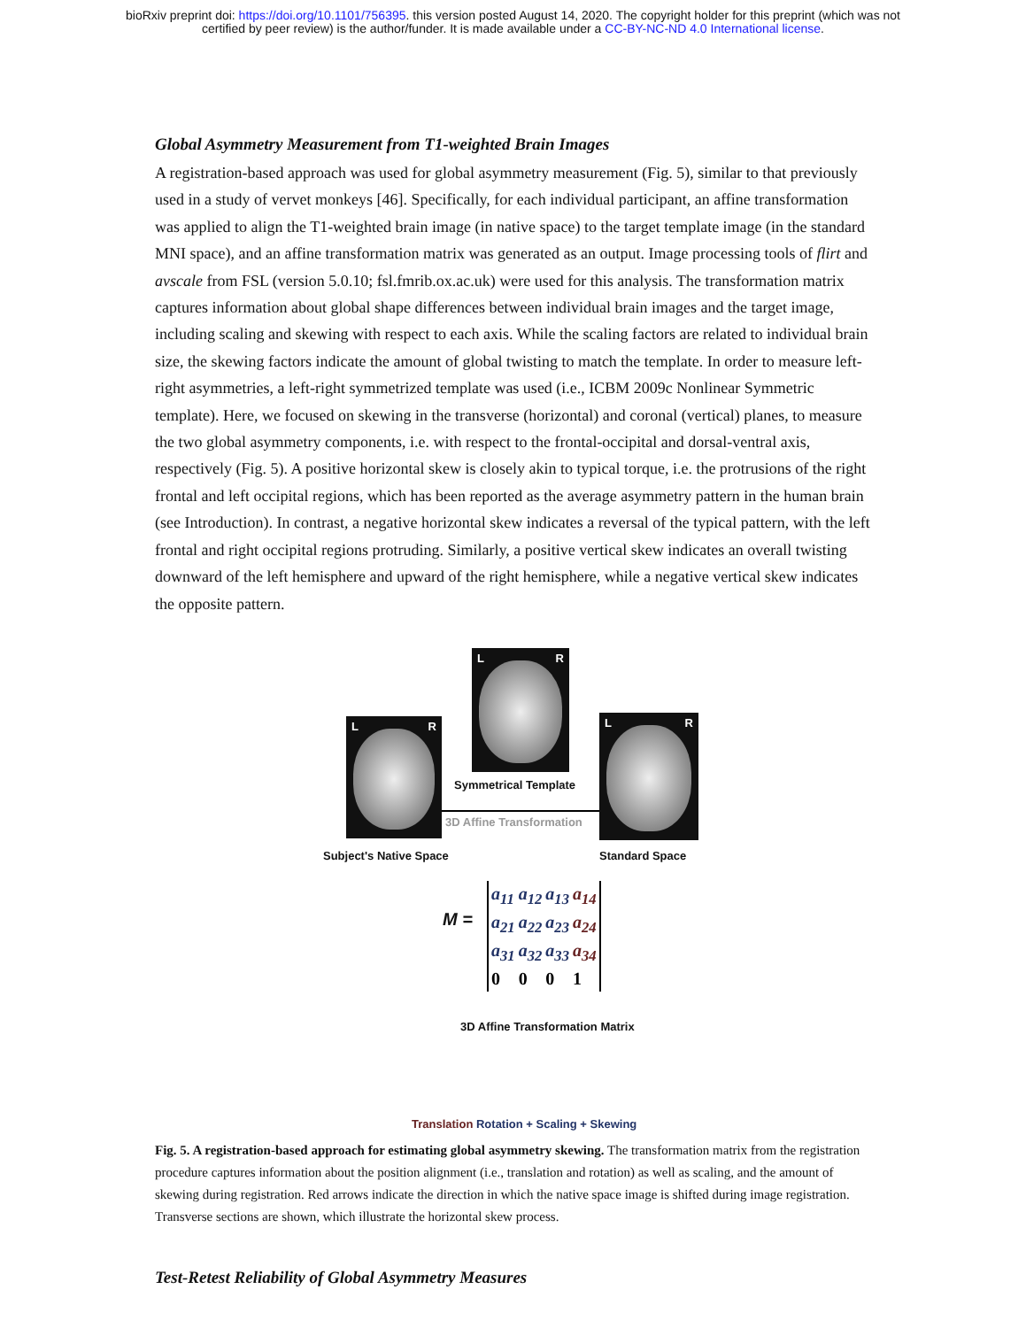bioRxiv preprint doi: https://doi.org/10.1101/756395. this version posted August 14, 2020. The copyright holder for this preprint (which was not
certified by peer review) is the author/funder. It is made available under a CC-BY-NC-ND 4.0 International license.
Global Asymmetry Measurement from T1-weighted Brain Images
A registration-based approach was used for global asymmetry measurement (Fig. 5), similar to that previously used in a study of vervet monkeys [46]. Specifically, for each individual participant, an affine transformation was applied to align the T1-weighted brain image (in native space) to the target template image (in the standard MNI space), and an affine transformation matrix was generated as an output. Image processing tools of flirt and avscale from FSL (version 5.0.10; fsl.fmrib.ox.ac.uk) were used for this analysis. The transformation matrix captures information about global shape differences between individual brain images and the target image, including scaling and skewing with respect to each axis. While the scaling factors are related to individual brain size, the skewing factors indicate the amount of global twisting to match the template. In order to measure left-right asymmetries, a left-right symmetrized template was used (i.e., ICBM 2009c Nonlinear Symmetric template). Here, we focused on skewing in the transverse (horizontal) and coronal (vertical) planes, to measure the two global asymmetry components, i.e. with respect to the frontal-occipital and dorsal-ventral axis, respectively (Fig. 5). A positive horizontal skew is closely akin to typical torque, i.e. the protrusions of the right frontal and left occipital regions, which has been reported as the average asymmetry pattern in the human brain (see Introduction). In contrast, a negative horizontal skew indicates a reversal of the typical pattern, with the left frontal and right occipital regions protruding. Similarly, a positive vertical skew indicates an overall twisting downward of the left hemisphere and upward of the right hemisphere, while a negative vertical skew indicates the opposite pattern.
L R
Symmetrical Template
L R L R
3D Affine Transformation
Subject's Native Space Standard Space
M =
| a<sub>11</sub> | a<sub>12</sub> | a<sub>13</sub> | a<sub>14</sub> |
| a<sub>21</sub> | a<sub>22</sub> | a<sub>23</sub> | a<sub>24</sub> |
| a<sub>31</sub> | a<sub>32</sub> | a<sub>33</sub> | a<sub>34</sub> |
| 0 | 0 | 0 | 1 |
3D Affine Transformation Matrix
Translation Rotation + Scaling + Skewing
Fig. 5. A registration-based approach for estimating global asymmetry skewing. The transformation matrix from the registration procedure captures information about the position alignment (i.e., translation and rotation) as well as scaling, and the amount of skewing during registration. Red arrows indicate the direction in which the native space image is shifted during image registration. Transverse sections are shown, which illustrate the horizontal skew process.
Test-Retest Reliability of Global Asymmetry Measures